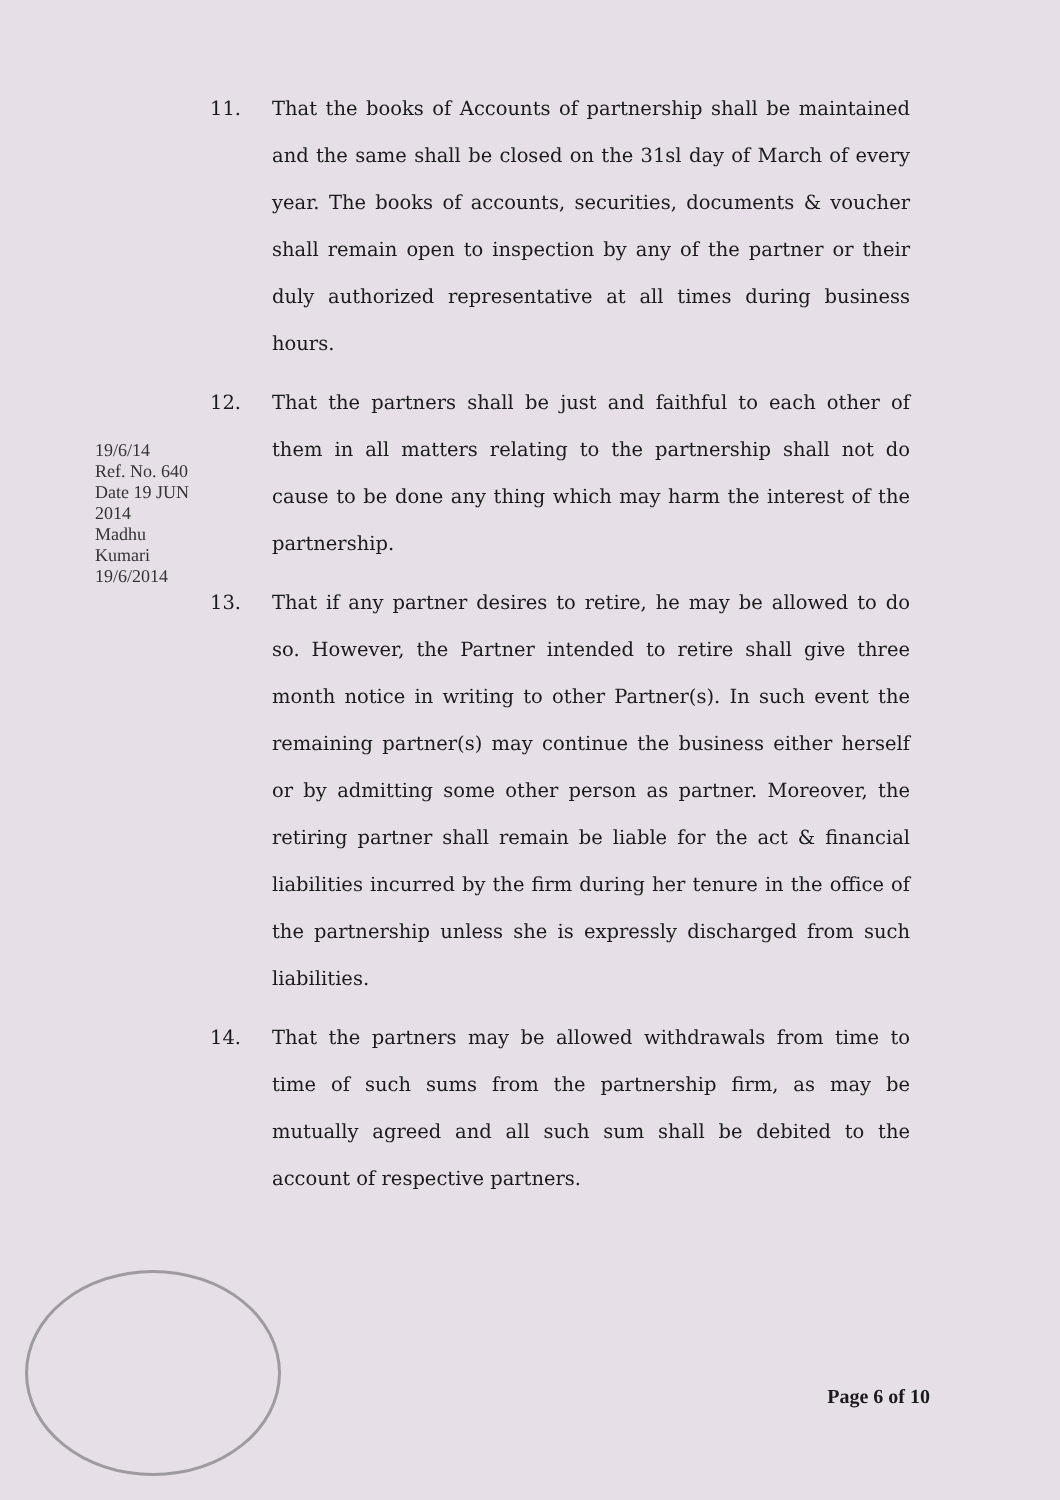11. That the books of Accounts of partnership shall be maintained and the same shall be closed on the 31sl day of March of every year. The books of accounts, securities, documents & voucher shall remain open to inspection by any of the partner or their duly authorized representative at all times during business hours.
12. That the partners shall be just and faithful to each other of them in all matters relating to the partnership shall not do cause to be done any thing which may harm the interest of the partnership.
13. That if any partner desires to retire, he may be allowed to do so. However, the Partner intended to retire shall give three month notice in writing to other Partner(s). In such event the remaining partner(s) may continue the business either herself or by admitting some other person as partner. Moreover, the retiring partner shall remain be liable for the act & financial liabilities incurred by the firm during her tenure in the office of the partnership unless she is expressly discharged from such liabilities.
14. That the partners may be allowed withdrawals from time to time of such sums from the partnership firm, as may be mutually agreed and all such sum shall be debited to the account of respective partners.
19/6/14
Ref. No. 640 Date 19 JUN 2014
Madhu Kumari 19/6/2014
Page 6 of 10